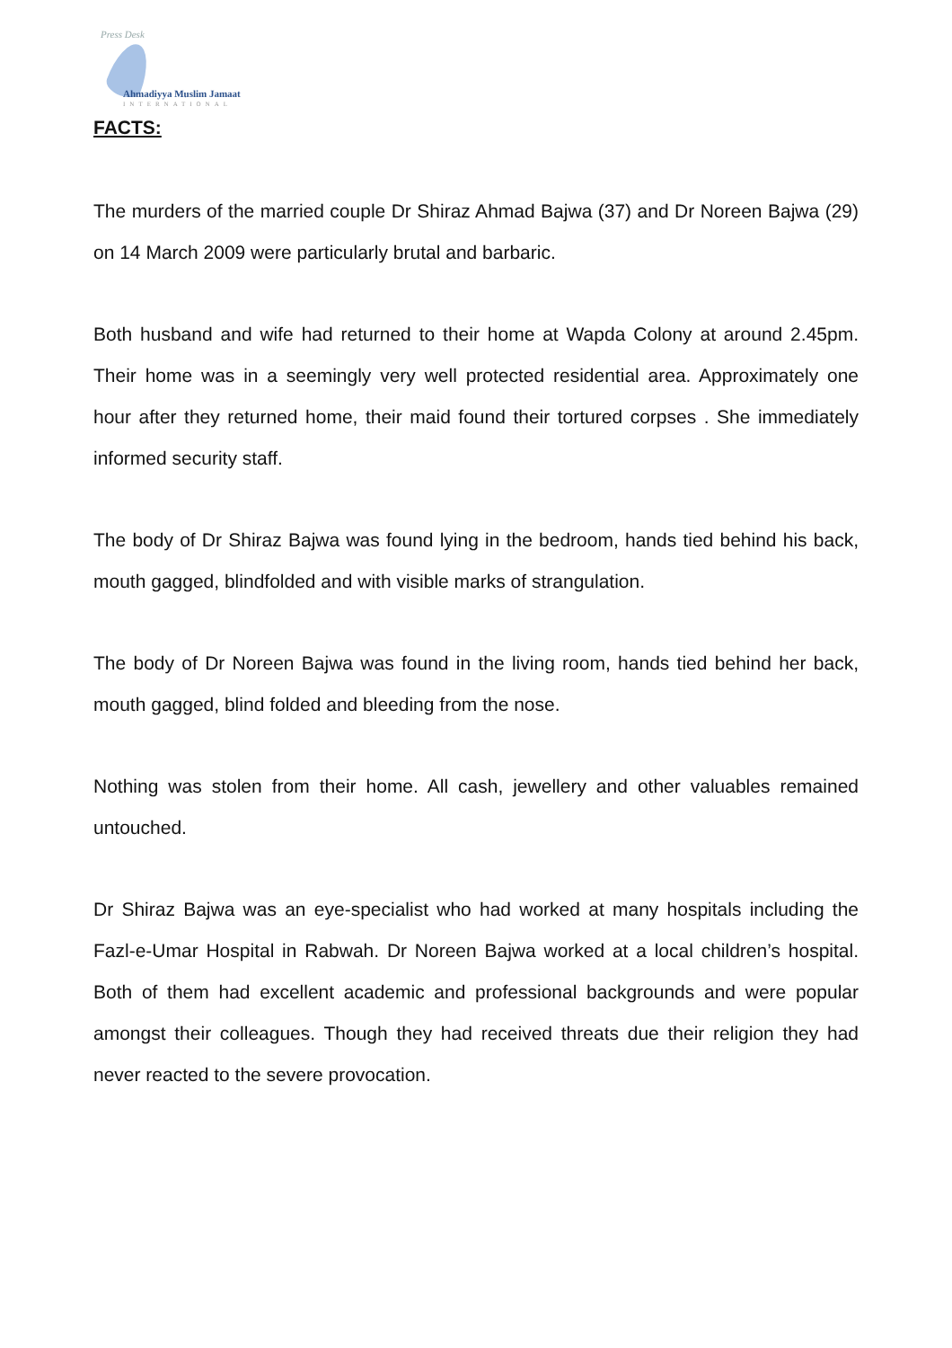Press Desk
Ahmadiyya Muslim Jamaat
INTERNATIONAL
FACTS:
The murders of the married couple Dr Shiraz Ahmad Bajwa (37) and Dr Noreen Bajwa (29) on 14 March 2009 were particularly brutal and barbaric.
Both husband and wife had returned to their home at Wapda Colony at around 2.45pm. Their home was in a seemingly very well protected residential area. Approximately one hour after they returned home, their maid found their tortured corpses . She immediately informed security staff.
The body of Dr Shiraz Bajwa was found lying in the bedroom, hands tied behind his back, mouth gagged, blindfolded and with visible marks of strangulation.
The body of Dr Noreen Bajwa was found in the living room, hands tied behind her back, mouth gagged, blind folded and bleeding from the nose.
Nothing was stolen from their home. All cash, jewellery and other valuables remained untouched.
Dr Shiraz Bajwa was an eye-specialist who had worked at many hospitals including the Fazl-e-Umar Hospital in Rabwah. Dr Noreen Bajwa worked at a local children’s hospital. Both of them had excellent academic and professional backgrounds and were popular amongst their colleagues. Though they had received threats due their religion they had never reacted to the severe provocation.